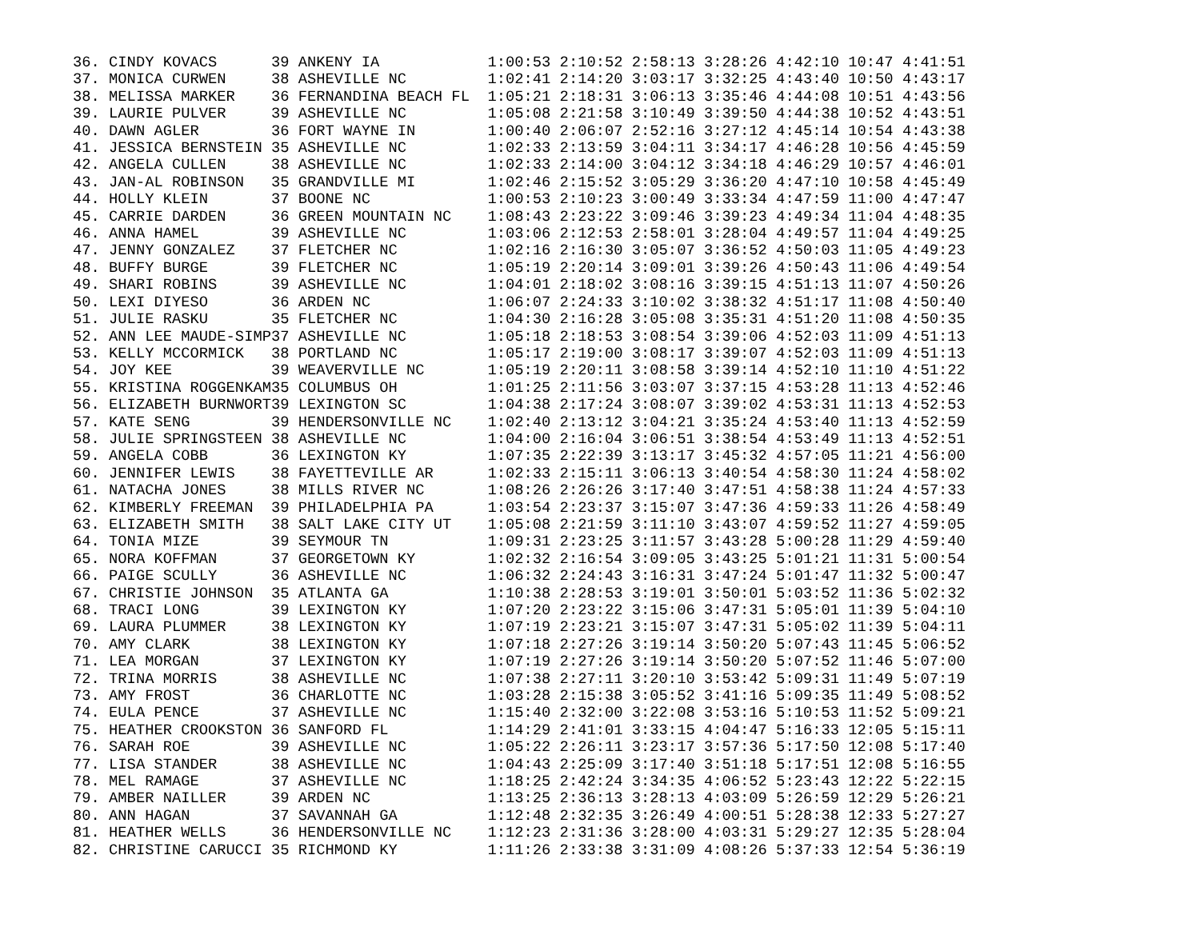36. CINDY KOVACS      39 ANKENY IA            1:00:53 2:10:52 2:58:13 3:28:26 4:42:10 10:47 4:41:51
37. MONICA CURWEN     38 ASHEVILLE NC         1:02:41 2:14:20 3:03:17 3:32:25 4:43:40 10:50 4:43:17
38. MELISSA MARKER    36 FERNANDINA BEACH FL  1:05:21 2:18:31 3:06:13 3:35:46 4:44:08 10:51 4:43:56
39. LAURIE PULVER     39 ASHEVILLE NC         1:05:08 2:21:58 3:10:49 3:39:50 4:44:38 10:52 4:43:51
40. DAWN AGLER        36 FORT WAYNE IN        1:00:40 2:06:07 2:52:16 3:27:12 4:45:14 10:54 4:43:38
41. JESSICA BERNSTEIN 35 ASHEVILLE NC         1:02:33 2:13:59 3:04:11 3:34:17 4:46:28 10:56 4:45:59
42. ANGELA CULLEN     38 ASHEVILLE NC         1:02:33 2:14:00 3:04:12 3:34:18 4:46:29 10:57 4:46:01
43. JAN-AL ROBINSON   35 GRANDVILLE MI        1:02:46 2:15:52 3:05:29 3:36:20 4:47:10 10:58 4:45:49
44. HOLLY KLEIN       37 BOONE NC             1:00:53 2:10:23 3:00:49 3:33:34 4:47:59 11:00 4:47:47
45. CARRIE DARDEN     36 GREEN MOUNTAIN NC    1:08:43 2:23:22 3:09:46 3:39:23 4:49:34 11:04 4:48:35
46. ANNA HAMEL        39 ASHEVILLE NC         1:03:06 2:12:53 2:58:01 3:28:04 4:49:57 11:04 4:49:25
47. JENNY GONZALEZ    37 FLETCHER NC          1:02:16 2:16:30 3:05:07 3:36:52 4:50:03 11:05 4:49:23
48. BUFFY BURGE       39 FLETCHER NC          1:05:19 2:20:14 3:09:01 3:39:26 4:50:43 11:06 4:49:54
49. SHARI ROBINS      39 ASHEVILLE NC         1:04:01 2:18:02 3:08:16 3:39:15 4:51:13 11:07 4:50:26
50. LEXI DIYESO       36 ARDEN NC             1:06:07 2:24:33 3:10:02 3:38:32 4:51:17 11:08 4:50:40
51. JULIE RASKU       35 FLETCHER NC          1:04:30 2:16:28 3:05:08 3:35:31 4:51:20 11:08 4:50:35
52. ANN LEE MAUDE-SIMP37 ASHEVILLE NC         1:05:18 2:18:53 3:08:54 3:39:06 4:52:03 11:09 4:51:13
53. KELLY MCCORMICK   38 PORTLAND NC          1:05:17 2:19:00 3:08:17 3:39:07 4:52:03 11:09 4:51:13
54. JOY KEE           39 WEAVERVILLE NC       1:05:19 2:20:11 3:08:58 3:39:14 4:52:10 11:10 4:51:22
55. KRISTINA ROGGENKAM35 COLUMBUS OH          1:01:25 2:11:56 3:03:07 3:37:15 4:53:28 11:13 4:52:46
56. ELIZABETH BURNWORT39 LEXINGTON SC         1:04:38 2:17:24 3:08:07 3:39:02 4:53:31 11:13 4:52:53
57. KATE SENG         39 HENDERSONVILLE NC    1:02:40 2:13:12 3:04:21 3:35:24 4:53:40 11:13 4:52:59
58. JULIE SPRINGSTEEN 38 ASHEVILLE NC         1:04:00 2:16:04 3:06:51 3:38:54 4:53:49 11:13 4:52:51
59. ANGELA COBB       36 LEXINGTON KY         1:07:35 2:22:39 3:13:17 3:45:32 4:57:05 11:21 4:56:00
60. JENNIFER LEWIS    38 FAYETTEVILLE AR      1:02:33 2:15:11 3:06:13 3:40:54 4:58:30 11:24 4:58:02
61. NATACHA JONES     38 MILLS RIVER NC       1:08:26 2:26:26 3:17:40 3:47:51 4:58:38 11:24 4:57:33
62. KIMBERLY FREEMAN  39 PHILADELPHIA PA      1:03:54 2:23:37 3:15:07 3:47:36 4:59:33 11:26 4:58:49
63. ELIZABETH SMITH   38 SALT LAKE CITY UT    1:05:08 2:21:59 3:11:10 3:43:07 4:59:52 11:27 4:59:05
64. TONIA MIZE        39 SEYMOUR TN           1:09:31 2:23:25 3:11:57 3:43:28 5:00:28 11:29 4:59:40
65. NORA KOFFMAN      37 GEORGETOWN KY        1:02:32 2:16:54 3:09:05 3:43:25 5:01:21 11:31 5:00:54
66. PAIGE SCULLY      36 ASHEVILLE NC         1:06:32 2:24:43 3:16:31 3:47:24 5:01:47 11:32 5:00:47
67. CHRISTIE JOHNSON  35 ATLANTA GA           1:10:38 2:28:53 3:19:01 3:50:01 5:03:52 11:36 5:02:32
68. TRACI LONG        39 LEXINGTON KY         1:07:20 2:23:22 3:15:06 3:47:31 5:05:01 11:39 5:04:10
69. LAURA PLUMMER     38 LEXINGTON KY         1:07:19 2:23:21 3:15:07 3:47:31 5:05:02 11:39 5:04:11
70. AMY CLARK         38 LEXINGTON KY         1:07:18 2:27:26 3:19:14 3:50:20 5:07:43 11:45 5:06:52
71. LEA MORGAN        37 LEXINGTON KY         1:07:19 2:27:26 3:19:14 3:50:20 5:07:52 11:46 5:07:00
72. TRINA MORRIS      38 ASHEVILLE NC         1:07:38 2:27:11 3:20:10 3:53:42 5:09:31 11:49 5:07:19
73. AMY FROST         36 CHARLOTTE NC         1:03:28 2:15:38 3:05:52 3:41:16 5:09:35 11:49 5:08:52
74. EULA PENCE        37 ASHEVILLE NC         1:15:40 2:32:00 3:22:08 3:53:16 5:10:53 11:52 5:09:21
75. HEATHER CROOKSTON 36 SANFORD FL           1:14:29 2:41:01 3:33:15 4:04:47 5:16:33 12:05 5:15:11
76. SARAH ROE         39 ASHEVILLE NC         1:05:22 2:26:11 3:23:17 3:57:36 5:17:50 12:08 5:17:40
77. LISA STANDER      38 ASHEVILLE NC         1:04:43 2:25:09 3:17:40 3:51:18 5:17:51 12:08 5:16:55
78. MEL RAMAGE        37 ASHEVILLE NC         1:18:25 2:42:24 3:34:35 4:06:52 5:23:43 12:22 5:22:15
79. AMBER NAILLER     39 ARDEN NC             1:13:25 2:36:13 3:28:13 4:03:09 5:26:59 12:29 5:26:21
80. ANN HAGAN         37 SAVANNAH GA          1:12:48 2:32:35 3:26:49 4:00:51 5:28:38 12:33 5:27:27
81. HEATHER WELLS     36 HENDERSONVILLE NC    1:12:23 2:31:36 3:28:00 4:03:31 5:29:27 12:35 5:28:04
82. CHRISTINE CARUCCI 35 RICHMOND KY          1:11:26 2:33:38 3:31:09 4:08:26 5:37:33 12:54 5:36:19